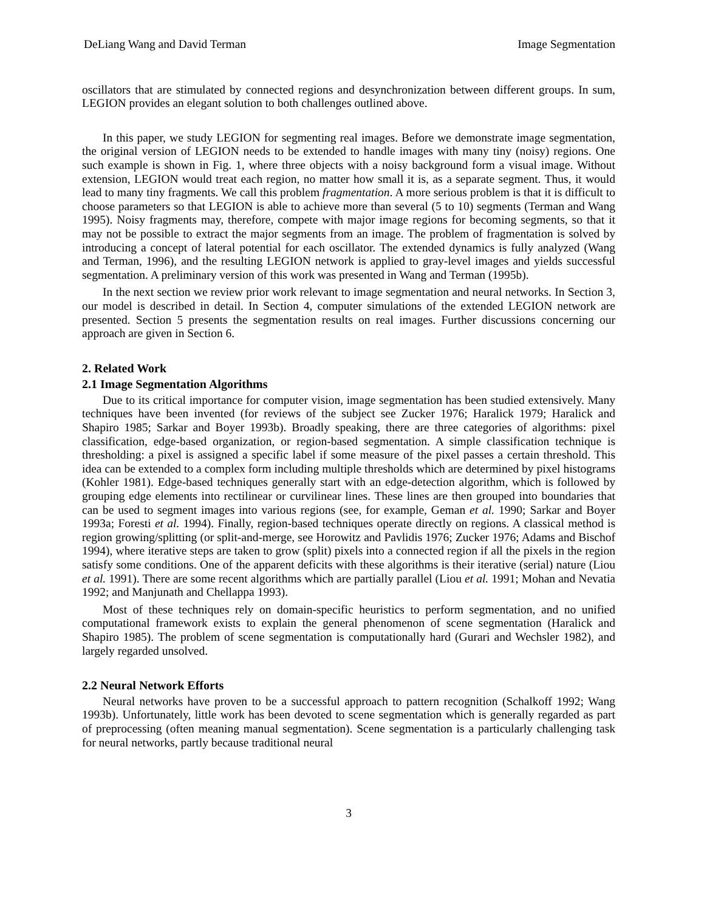DeLiang Wang and David Terman Image Segmentation
oscillators that are stimulated by connected regions and desynchronization between different groups. In sum, LEGION provides an elegant solution to both challenges outlined above.
In this paper, we study LEGION for segmenting real images. Before we demonstrate image segmentation, the original version of LEGION needs to be extended to handle images with many tiny (noisy) regions. One such example is shown in Fig. 1, where three objects with a noisy background form a visual image. Without extension, LEGION would treat each region, no matter how small it is, as a separate segment. Thus, it would lead to many tiny fragments. We call this problem fragmentation. A more serious problem is that it is difficult to choose parameters so that LEGION is able to achieve more than several (5 to 10) segments (Terman and Wang 1995). Noisy fragments may, therefore, compete with major image regions for becoming segments, so that it may not be possible to extract the major segments from an image. The problem of fragmentation is solved by introducing a concept of lateral potential for each oscillator. The extended dynamics is fully analyzed (Wang and Terman, 1996), and the resulting LEGION network is applied to gray-level images and yields successful segmentation. A preliminary version of this work was presented in Wang and Terman (1995b).
In the next section we review prior work relevant to image segmentation and neural networks. In Section 3, our model is described in detail. In Section 4, computer simulations of the extended LEGION network are presented. Section 5 presents the segmentation results on real images. Further discussions concerning our approach are given in Section 6.
2. Related Work
2.1 Image Segmentation Algorithms
Due to its critical importance for computer vision, image segmentation has been studied extensively. Many techniques have been invented (for reviews of the subject see Zucker 1976; Haralick 1979; Haralick and Shapiro 1985; Sarkar and Boyer 1993b). Broadly speaking, there are three categories of algorithms: pixel classification, edge-based organization, or region-based segmentation. A simple classification technique is thresholding: a pixel is assigned a specific label if some measure of the pixel passes a certain threshold. This idea can be extended to a complex form including multiple thresholds which are determined by pixel histograms (Kohler 1981). Edge-based techniques generally start with an edge-detection algorithm, which is followed by grouping edge elements into rectilinear or curvilinear lines. These lines are then grouped into boundaries that can be used to segment images into various regions (see, for example, Geman et al. 1990; Sarkar and Boyer 1993a; Foresti et al. 1994). Finally, region-based techniques operate directly on regions. A classical method is region growing/splitting (or split-and-merge, see Horowitz and Pavlidis 1976; Zucker 1976; Adams and Bischof 1994), where iterative steps are taken to grow (split) pixels into a connected region if all the pixels in the region satisfy some conditions. One of the apparent deficits with these algorithms is their iterative (serial) nature (Liou et al. 1991). There are some recent algorithms which are partially parallel (Liou et al. 1991; Mohan and Nevatia 1992; and Manjunath and Chellappa 1993).
Most of these techniques rely on domain-specific heuristics to perform segmentation, and no unified computational framework exists to explain the general phenomenon of scene segmentation (Haralick and Shapiro 1985). The problem of scene segmentation is computationally hard (Gurari and Wechsler 1982), and largely regarded unsolved.
2.2 Neural Network Efforts
Neural networks have proven to be a successful approach to pattern recognition (Schalkoff 1992; Wang 1993b). Unfortunately, little work has been devoted to scene segmentation which is generally regarded as part of preprocessing (often meaning manual segmentation). Scene segmentation is a particularly challenging task for neural networks, partly because traditional neural
3